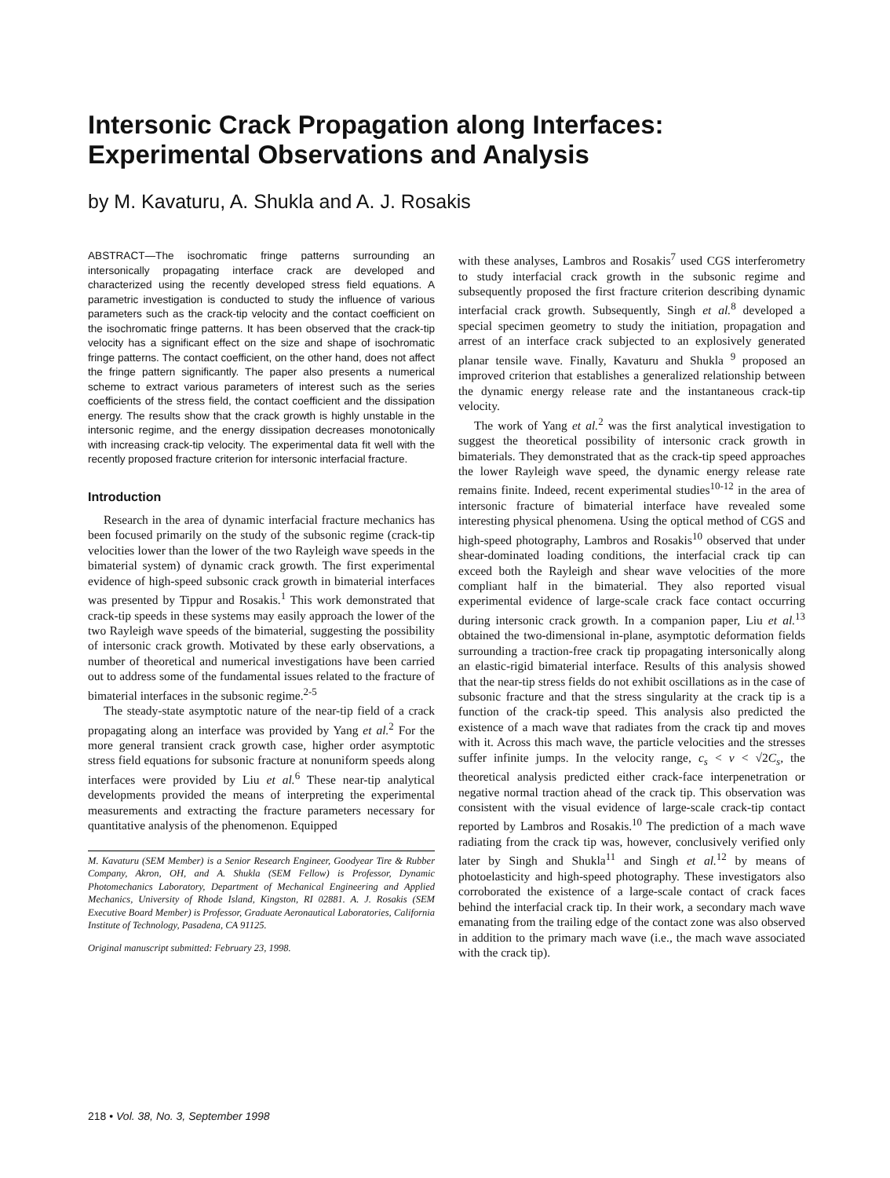Intersonic Crack Propagation along Interfaces:
Experimental Observations and Analysis
by M. Kavaturu, A. Shukla and A. J. Rosakis
ABSTRACT—The isochromatic fringe patterns surrounding an intersonically propagating interface crack are developed and characterized using the recently developed stress field equations. A parametric investigation is conducted to study the influence of various parameters such as the crack-tip velocity and the contact coefficient on the isochromatic fringe patterns. It has been observed that the crack-tip velocity has a significant effect on the size and shape of isochromatic fringe patterns. The contact coefficient, on the other hand, does not affect the fringe pattern significantly. The paper also presents a numerical scheme to extract various parameters of interest such as the series coefficients of the stress field, the contact coefficient and the dissipation energy. The results show that the crack growth is highly unstable in the intersonic regime, and the energy dissipation decreases monotonically with increasing crack-tip velocity. The experimental data fit well with the recently proposed fracture criterion for intersonic interfacial fracture.
Introduction
Research in the area of dynamic interfacial fracture mechanics has been focused primarily on the study of the subsonic regime (crack-tip velocities lower than the lower of the two Rayleigh wave speeds in the bimaterial system) of dynamic crack growth. The first experimental evidence of high-speed subsonic crack growth in bimaterial interfaces was presented by Tippur and Rosakis.<sup>1</sup> This work demonstrated that crack-tip speeds in these systems may easily approach the lower of the two Rayleigh wave speeds of the bimaterial, suggesting the possibility of intersonic crack growth. Motivated by these early observations, a number of theoretical and numerical investigations have been carried out to address some of the fundamental issues related to the fracture of bimaterial interfaces in the subsonic regime.<sup>2-5</sup>
The steady-state asymptotic nature of the near-tip field of a crack propagating along an interface was provided by Yang et al.<sup>2</sup> For the more general transient crack growth case, higher order asymptotic stress field equations for subsonic fracture at nonuniform speeds along interfaces were provided by Liu et al.<sup>6</sup> These near-tip analytical developments provided the means of interpreting the experimental measurements and extracting the fracture parameters necessary for quantitative analysis of the phenomenon. Equipped
M. Kavaturu (SEM Member) is a Senior Research Engineer, Goodyear Tire & Rubber Company, Akron, OH, and A. Shukla (SEM Fellow) is Professor, Dynamic Photomechanics Laboratory, Department of Mechanical Engineering and Applied Mechanics, University of Rhode Island, Kingston, RI 02881. A. J. Rosakis (SEM Executive Board Member) is Professor, Graduate Aeronautical Laboratories, California Institute of Technology, Pasadena, CA 91125.
Original manuscript submitted: February 23, 1998.
with these analyses, Lambros and Rosakis<sup>7</sup> used CGS interferometry to study interfacial crack growth in the subsonic regime and subsequently proposed the first fracture criterion describing dynamic interfacial crack growth. Subsequently, Singh et al.<sup>8</sup> developed a special specimen geometry to study the initiation, propagation and arrest of an interface crack subjected to an explosively generated planar tensile wave. Finally, Kavaturu and Shukla <sup>9</sup> proposed an improved criterion that establishes a generalized relationship between the dynamic energy release rate and the instantaneous crack-tip velocity.
The work of Yang et al.<sup>2</sup> was the first analytical investigation to suggest the theoretical possibility of intersonic crack growth in bimaterials. They demonstrated that as the crack-tip speed approaches the lower Rayleigh wave speed, the dynamic energy release rate remains finite. Indeed, recent experimental studies<sup>10-12</sup> in the area of intersonic fracture of bimaterial interface have revealed some interesting physical phenomena. Using the optical method of CGS and high-speed photography, Lambros and Rosakis<sup>10</sup> observed that under shear-dominated loading conditions, the interfacial crack tip can exceed both the Rayleigh and shear wave velocities of the more compliant half in the bimaterial. They also reported visual experimental evidence of large-scale crack face contact occurring during intersonic crack growth. In a companion paper, Liu et al.<sup>13</sup> obtained the two-dimensional in-plane, asymptotic deformation fields surrounding a traction-free crack tip propagating intersonically along an elastic-rigid bimaterial interface. Results of this analysis showed that the near-tip stress fields do not exhibit oscillations as in the case of subsonic fracture and that the stress singularity at the crack tip is a function of the crack-tip speed. This analysis also predicted the existence of a mach wave that radiates from the crack tip and moves with it. Across this mach wave, the particle velocities and the stresses suffer infinite jumps. In the velocity range, c<sub>s</sub> < v < √2C<sub>s</sub>, the theoretical analysis predicted either crack-face interpenetration or negative normal traction ahead of the crack tip. This observation was consistent with the visual evidence of large-scale crack-tip contact reported by Lambros and Rosakis.<sup>10</sup> The prediction of a mach wave radiating from the crack tip was, however, conclusively verified only later by Singh and Shukla<sup>11</sup> and Singh et al.<sup>12</sup> by means of photoelasticity and high-speed photography. These investigators also corroborated the existence of a large-scale contact of crack faces behind the interfacial crack tip. In their work, a secondary mach wave emanating from the trailing edge of the contact zone was also observed in addition to the primary mach wave (i.e., the mach wave associated with the crack tip).
218 • Vol. 38, No. 3, September 1998